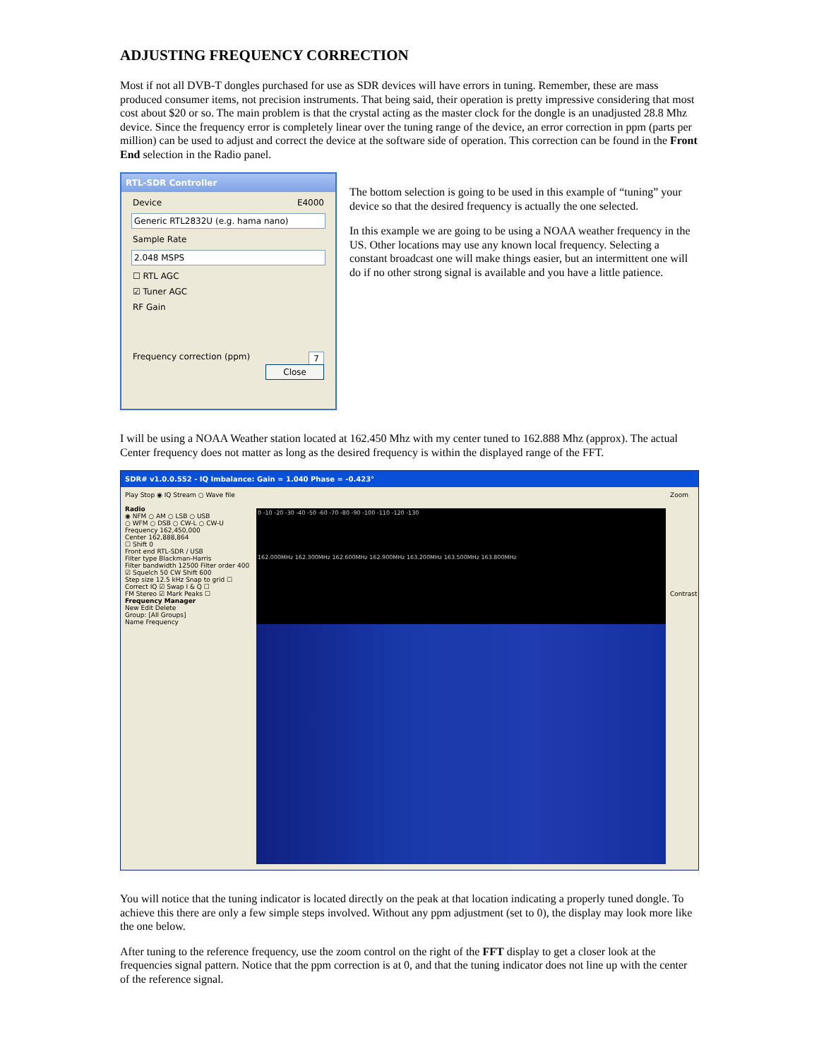ADJUSTING FREQUENCY CORRECTION
Most if not all DVB-T dongles purchased for use as SDR devices will have errors in tuning. Remember, these are mass produced consumer items, not precision instruments. That being said, their operation is pretty impressive considering that most cost about $20 or so. The main problem is that the crystal acting as the master clock for the dongle is an unadjusted 28.8 Mhz device. Since the frequency error is completely linear over the tuning range of the device, an error correction in ppm (parts per million) can be used to adjust and correct the device at the software side of operation. This correction can be found in the Front End selection in the Radio panel.
RTL-SDR Controller
Device E4000
Generic RTL2832U (e.g. hama nano)
Sample Rate
2.048 MSPS
☐ RTL AGC
☑ Tuner AGC
RF Gain
Frequency correction (ppm) 7
Close
The bottom selection is going to be used in this example of “tuning” your device so that the desired frequency is actually the one selected.
In this example we are going to be using a NOAA weather frequency in the US. Other locations may use any known local frequency. Selecting a constant broadcast one will make things easier, but an intermittent one will do if no other strong signal is available and you have a little patience.
I will be using a NOAA Weather station located at 162.450 Mhz with my center tuned to 162.888 Mhz (approx). The actual Center frequency does not matter as long as the desired frequency is within the displayed range of the FFT.
SDR# v1.0.0.552 - IQ Imbalance: Gain = 1.040 Phase = -0.423°
Play Stop ◉ IQ Stream ○ Wave file
Radio
◉ NFM ○ AM ○ LSB ○ USB
○ WFM ○ DSB ○ CW-L ○ CW-U
Frequency 162,450,000
Center 162,888,864
☐ Shift 0
Front end RTL-SDR / USB
Filter type Blackman-Harris
Filter bandwidth 12500 Filter order 400
☑ Squelch 50 CW Shift 600
Step size 12.5 kHz Snap to grid ☐
Correct IQ ☑ Swap I & Q ☐
FM Stereo ☑ Mark Peaks ☐
Frequency Manager
New Edit Delete
Group: [All Groups]
Name Frequency
0 -10 -20 -30 -40 -50 -60 -70 -80 -90 -100 -110 -120 -130
162.000MHz 162.300MHz 162.600MHz 162.900MHz 163.200MHz 163.500MHz 163.800MHz
Zoom
Contrast
You will notice that the tuning indicator is located directly on the peak at that location indicating a properly tuned dongle. To achieve this there are only a few simple steps involved. Without any ppm adjustment (set to 0), the display may look more like the one below.
After tuning to the reference frequency, use the zoom control on the right of the FFT display to get a closer look at the frequencies signal pattern. Notice that the ppm correction is at 0, and that the tuning indicator does not line up with the center of the reference signal.